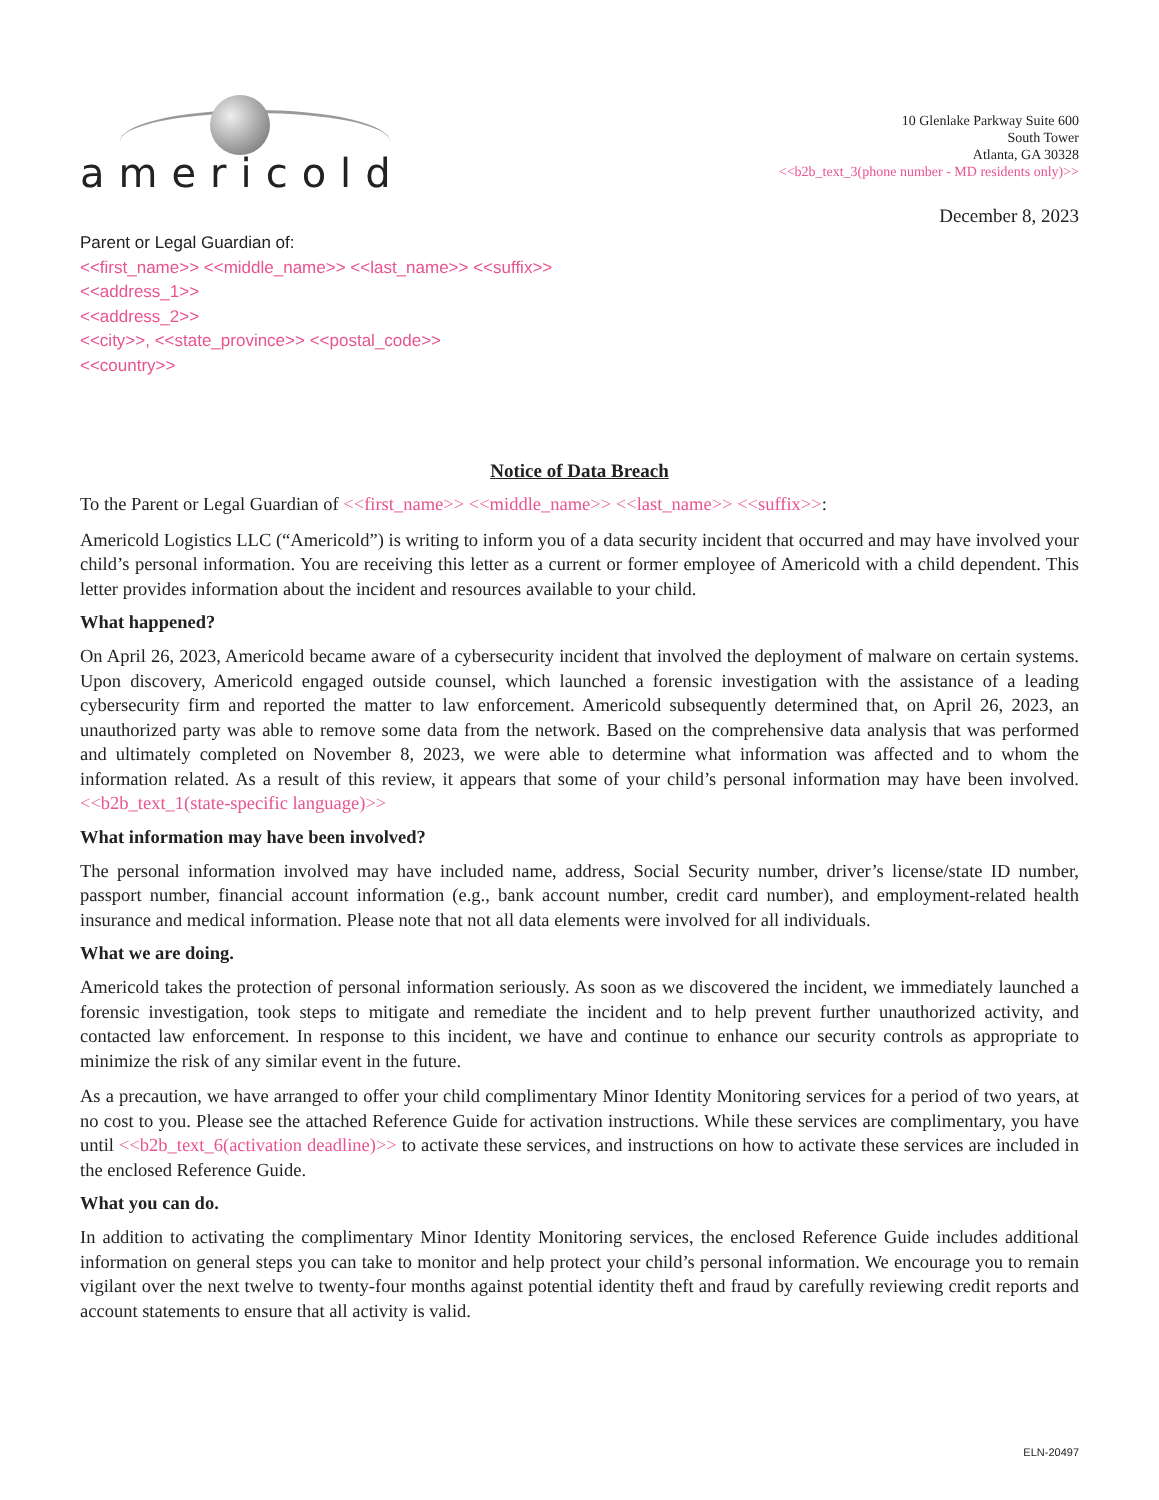americold
10 Glenlake Parkway Suite 600
South Tower
Atlanta, GA 30328
<<b2b_text_3(phone number - MD residents only)>>
December 8, 2023
Parent or Legal Guardian of:
<<first_name>> <<middle_name>> <<last_name>> <<suffix>>
<<address_1>>
<<address_2>>
<<city>>, <<state_province>> <<postal_code>>
<<country>>
Notice of Data Breach
To the Parent or Legal Guardian of <<first_name>> <<middle_name>> <<last_name>> <<suffix>>:
Americold Logistics LLC (“Americold”) is writing to inform you of a data security incident that occurred and may have involved your child’s personal information. You are receiving this letter as a current or former employee of Americold with a child dependent. This letter provides information about the incident and resources available to your child.
What happened?
On April 26, 2023, Americold became aware of a cybersecurity incident that involved the deployment of malware on certain systems. Upon discovery, Americold engaged outside counsel, which launched a forensic investigation with the assistance of a leading cybersecurity firm and reported the matter to law enforcement. Americold subsequently determined that, on April 26, 2023, an unauthorized party was able to remove some data from the network. Based on the comprehensive data analysis that was performed and ultimately completed on November 8, 2023, we were able to determine what information was affected and to whom the information related. As a result of this review, it appears that some of your child’s personal information may have been involved. <<b2b_text_1(state-specific language)>>
What information may have been involved?
The personal information involved may have included name, address, Social Security number, driver’s license/state ID number, passport number, financial account information (e.g., bank account number, credit card number), and employment-related health insurance and medical information. Please note that not all data elements were involved for all individuals.
What we are doing.
Americold takes the protection of personal information seriously. As soon as we discovered the incident, we immediately launched a forensic investigation, took steps to mitigate and remediate the incident and to help prevent further unauthorized activity, and contacted law enforcement. In response to this incident, we have and continue to enhance our security controls as appropriate to minimize the risk of any similar event in the future.
As a precaution, we have arranged to offer your child complimentary Minor Identity Monitoring services for a period of two years, at no cost to you. Please see the attached Reference Guide for activation instructions. While these services are complimentary, you have until <<b2b_text_6(activation deadline)>> to activate these services, and instructions on how to activate these services are included in the enclosed Reference Guide.
What you can do.
In addition to activating the complimentary Minor Identity Monitoring services, the enclosed Reference Guide includes additional information on general steps you can take to monitor and help protect your child’s personal information. We encourage you to remain vigilant over the next twelve to twenty-four months against potential identity theft and fraud by carefully reviewing credit reports and account statements to ensure that all activity is valid.
ELN-20497